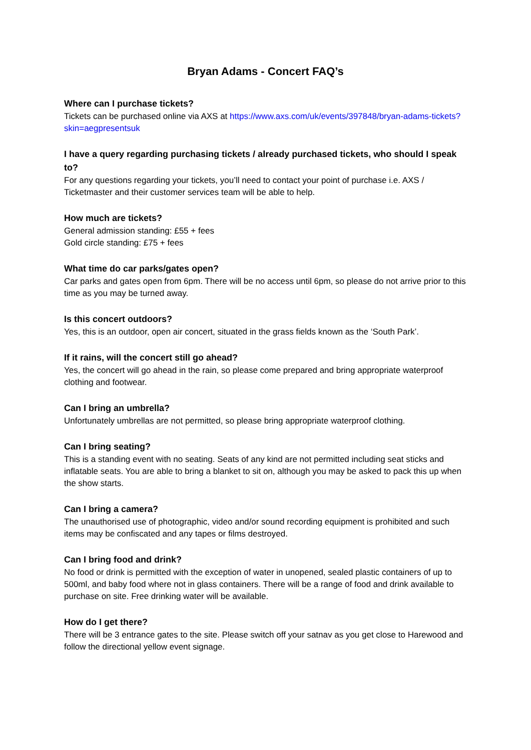Bryan Adams - Concert FAQ’s
Where can I purchase tickets?
Tickets can be purchased online via AXS at https://www.axs.com/uk/events/397848/bryan-adams-tickets?skin=aegpresentsuk
I have a query regarding purchasing tickets / already purchased tickets, who should I speak to?
For any questions regarding your tickets, you’ll need to contact your point of purchase i.e. AXS / Ticketmaster and their customer services team will be able to help.
How much are tickets?
General admission standing: £55 + fees
Gold circle standing: £75 + fees
What time do car parks/gates open?
Car parks and gates open from 6pm. There will be no access until 6pm, so please do not arrive prior to this time as you may be turned away.
Is this concert outdoors?
Yes, this is an outdoor, open air concert, situated in the grass fields known as the ‘South Park’.
If it rains, will the concert still go ahead?
Yes, the concert will go ahead in the rain, so please come prepared and bring appropriate waterproof clothing and footwear.
Can I bring an umbrella?
Unfortunately umbrellas are not permitted, so please bring appropriate waterproof clothing.
Can I bring seating?
This is a standing event with no seating. Seats of any kind are not permitted including seat sticks and inflatable seats. You are able to bring a blanket to sit on, although you may be asked to pack this up when the show starts.
Can I bring a camera?
The unauthorised use of photographic, video and/or sound recording equipment is prohibited and such items may be confiscated and any tapes or films destroyed.
Can I bring food and drink?
No food or drink is permitted with the exception of water in unopened, sealed plastic containers of up to 500ml, and baby food where not in glass containers. There will be a range of food and drink available to purchase on site. Free drinking water will be available.
How do I get there?
There will be 3 entrance gates to the site. Please switch off your satnav as you get close to Harewood and follow the directional yellow event signage.